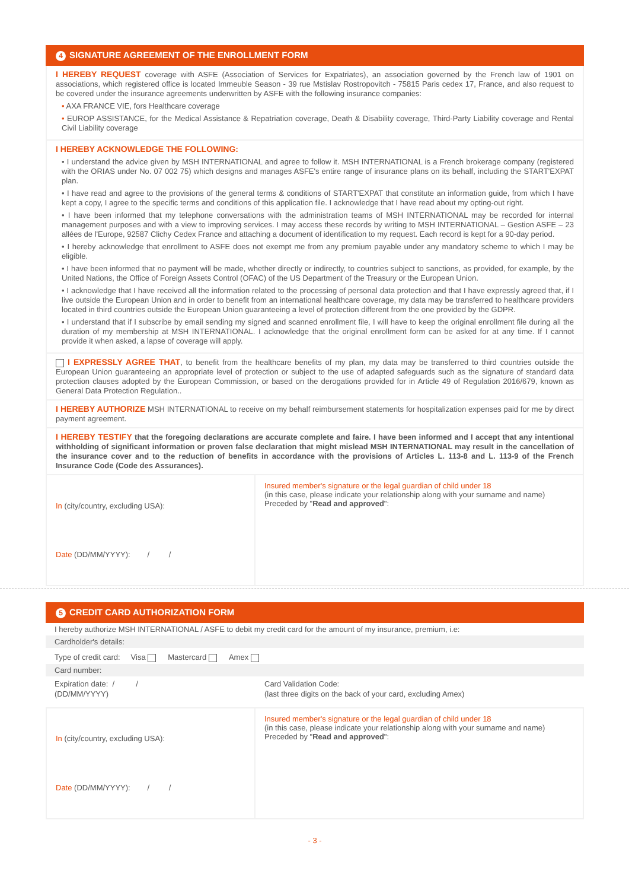4 SIGNATURE AGREEMENT OF THE ENROLLMENT FORM
I HEREBY REQUEST coverage with ASFE (Association of Services for Expatriates), an association governed by the French law of 1901 on associations, which registered office is located Immeuble Season - 39 rue Mstislav Rostropovitch - 75815 Paris cedex 17, France, and also request to be covered under the insurance agreements underwritten by ASFE with the following insurance companies:
• AXA FRANCE VIE, fors Healthcare coverage
• EUROP ASSISTANCE, for the Medical Assistance & Repatriation coverage, Death & Disability coverage, Third-Party Liability coverage and Rental Civil Liability coverage
I HEREBY ACKNOWLEDGE THE FOLLOWING:
• I understand the advice given by MSH INTERNATIONAL and agree to follow it. MSH INTERNATIONAL is a French brokerage company (registered with the ORIAS under No. 07 002 75) which designs and manages ASFE's entire range of insurance plans on its behalf, including the START'EXPAT plan.
• I have read and agree to the provisions of the general terms & conditions of START'EXPAT that constitute an information guide, from which I have kept a copy, I agree to the specific terms and conditions of this application file. I acknowledge that I have read about my opting-out right.
• I have been informed that my telephone conversations with the administration teams of MSH INTERNATIONAL may be recorded for internal management purposes and with a view to improving services. I may access these records by writing to MSH INTERNATIONAL – Gestion ASFE – 23 allées de l'Europe, 92587 Clichy Cedex France and attaching a document of identification to my request. Each record is kept for a 90-day period.
• I hereby acknowledge that enrollment to ASFE does not exempt me from any premium payable under any mandatory scheme to which I may be eligible.
• I have been informed that no payment will be made, whether directly or indirectly, to countries subject to sanctions, as provided, for example, by the United Nations, the Office of Foreign Assets Control (OFAC) of the US Department of the Treasury or the European Union.
• I acknowledge that I have received all the information related to the processing of personal data protection and that I have expressly agreed that, if I live outside the European Union and in order to benefit from an international healthcare coverage, my data may be transferred to healthcare providers located in third countries outside the European Union guaranteeing a level of protection different from the one provided by the GDPR.
• I understand that if I subscribe by email sending my signed and scanned enrollment file, I will have to keep the original enrollment file during all the duration of my membership at MSH INTERNATIONAL. I acknowledge that the original enrollment form can be asked for at any time. If I cannot provide it when asked, a lapse of coverage will apply.
I EXPRESSLY AGREE THAT, to benefit from the healthcare benefits of my plan, my data may be transferred to third countries outside the European Union guaranteeing an appropriate level of protection or subject to the use of adapted safeguards such as the signature of standard data protection clauses adopted by the European Commission, or based on the derogations provided for in Article 49 of Regulation 2016/679, known as General Data Protection Regulation..
I HEREBY AUTHORIZE MSH INTERNATIONAL to receive on my behalf reimbursement statements for hospitalization expenses paid for me by direct payment agreement.
I HEREBY TESTIFY that the foregoing declarations are accurate complete and faire. I have been informed and I accept that any intentional withholding of significant information or proven false declaration that might mislead MSH INTERNATIONAL may result in the cancellation of the insurance cover and to the reduction of benefits in accordance with the provisions of Articles L. 113-8 and L. 113-9 of the French Insurance Code (Code des Assurances).
In (city/country, excluding USA):
Date (DD/MM/YYYY): / /
Insured member's signature or the legal guardian of child under 18
(in this case, please indicate your relationship along with your surname and name)
Preceded by "Read and approved":
5 CREDIT CARD AUTHORIZATION FORM
I hereby authorize MSH INTERNATIONAL / ASFE to debit my credit card for the amount of my insurance, premium, i.e:
Cardholder's details:
Type of credit card: Visa Mastercard Amex
Card number:
Expiration date: / /
(DD/MM/YYYY)
Card Validation Code:
(last three digits on the back of your card, excluding Amex)
In (city/country, excluding USA):
Date (DD/MM/YYYY): / /
Insured member's signature or the legal guardian of child under 18
(in this case, please indicate your relationship along with your surname and name)
Preceded by "Read and approved":
- 3 -